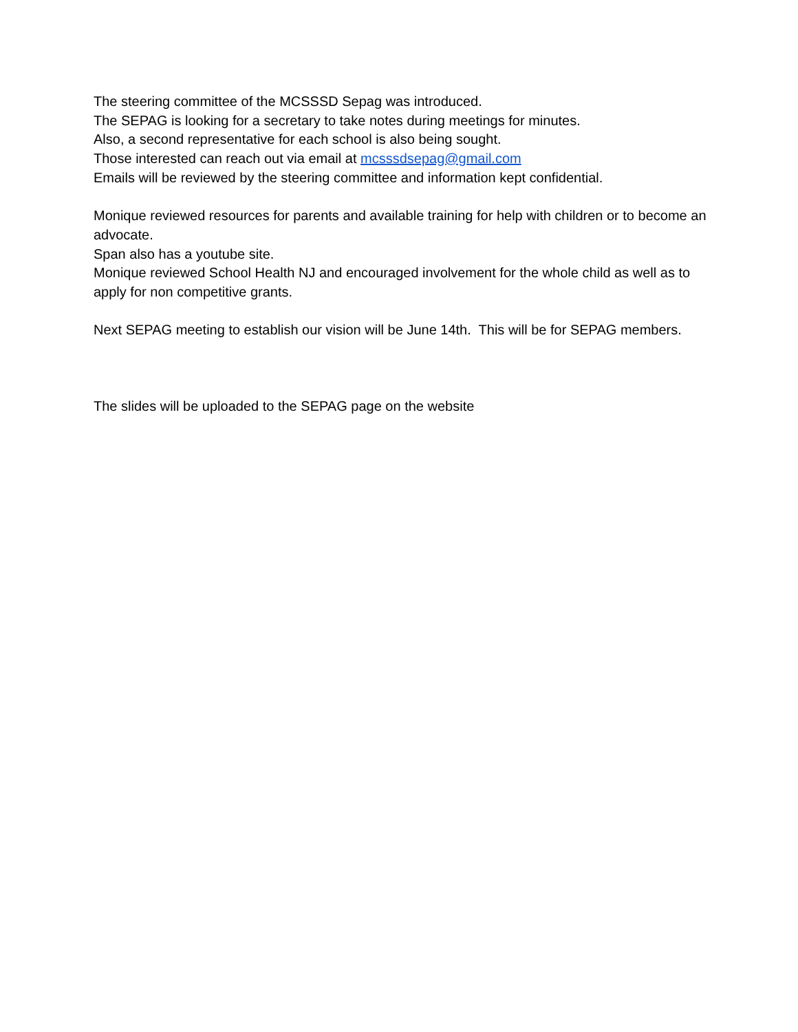The steering committee of the MCSSSD Sepag was introduced.
The SEPAG is looking for a secretary to take notes during meetings for minutes.
Also, a second representative for each school is also being sought.
Those interested can reach out via email at mcsssdsepag@gmail.com
Emails will be reviewed by the steering committee and information kept confidential.
Monique reviewed resources for parents and available training for help with children or to become an advocate.
Span also has a youtube site.
Monique reviewed School Health NJ and encouraged involvement for the whole child as well as to apply for non competitive grants.
Next SEPAG meeting to establish our vision will be June 14th. This will be for SEPAG members.
The slides will be uploaded to the SEPAG page on the website